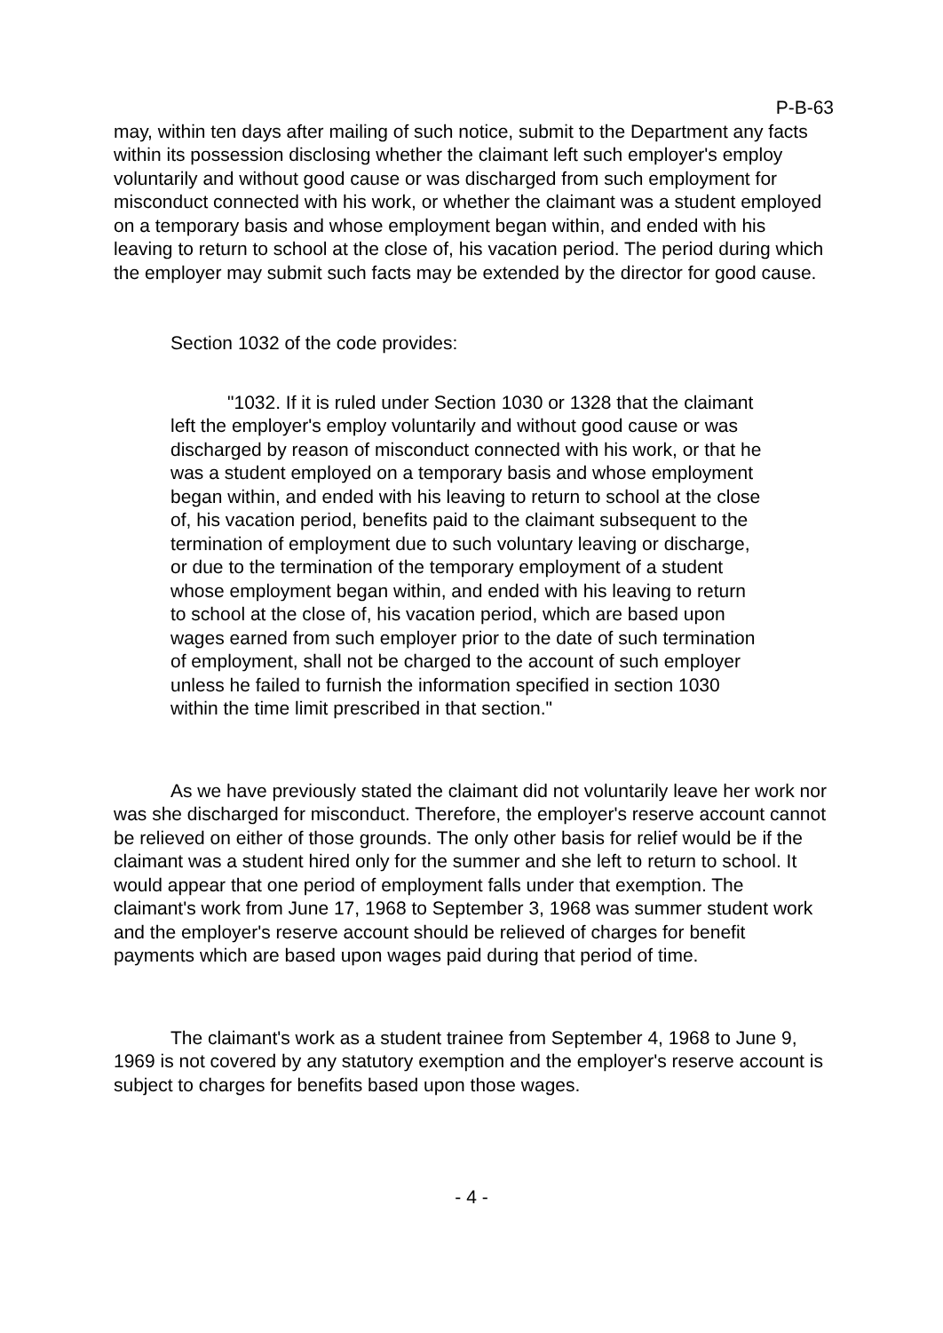P-B-63
may, within ten days after mailing of such notice, submit to the Department any facts within its possession disclosing whether the claimant left such employer's employ voluntarily and without good cause or was discharged from such employment for misconduct connected with his work, or whether the claimant was a student employed on a temporary basis and whose employment began within, and ended with his leaving to return to school at the close of, his vacation period. The period during which the employer may submit such facts may be extended by the director for good cause.
Section 1032 of the code provides:
"1032. If it is ruled under Section 1030 or 1328 that the claimant left the employer's employ voluntarily and without good cause or was discharged by reason of misconduct connected with his work, or that he was a student employed on a temporary basis and whose employment began within, and ended with his leaving to return to school at the close of, his vacation period, benefits paid to the claimant subsequent to the termination of employment due to such voluntary leaving or discharge, or due to the termination of the temporary employment of a student whose employment began within, and ended with his leaving to return to school at the close of, his vacation period, which are based upon wages earned from such employer prior to the date of such termination of employment, shall not be charged to the account of such employer unless he failed to furnish the information specified in section 1030 within the time limit prescribed in that section."
As we have previously stated the claimant did not voluntarily leave her work nor was she discharged for misconduct. Therefore, the employer's reserve account cannot be relieved on either of those grounds. The only other basis for relief would be if the claimant was a student hired only for the summer and she left to return to school. It would appear that one period of employment falls under that exemption. The claimant's work from June 17, 1968 to September 3, 1968 was summer student work and the employer's reserve account should be relieved of charges for benefit payments which are based upon wages paid during that period of time.
The claimant's work as a student trainee from September 4, 1968 to June 9, 1969 is not covered by any statutory exemption and the employer's reserve account is subject to charges for benefits based upon those wages.
- 4 -